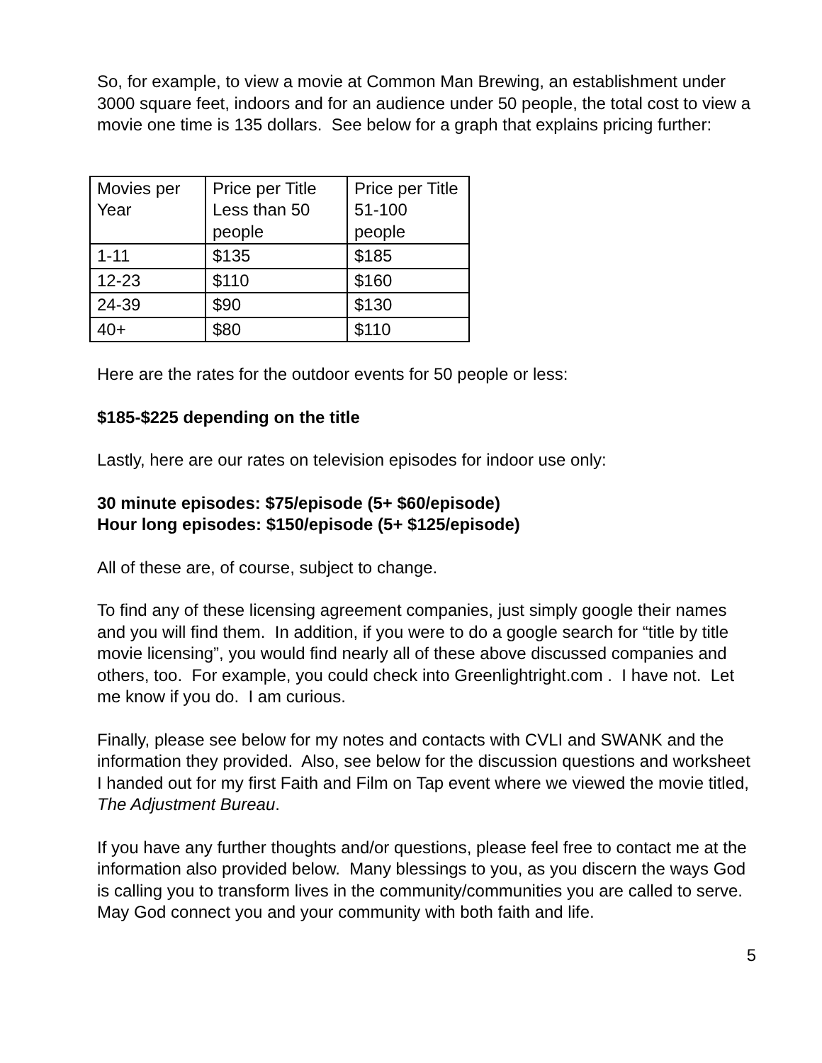So, for example, to view a movie at Common Man Brewing, an establishment under 3000 square feet, indoors and for an audience under 50 people, the total cost to view a movie one time is 135 dollars. See below for a graph that explains pricing further:
| Movies per Year | Price per Title Less than 50 people | Price per Title 51-100 people |
| 1-11 | $135 | $185 |
| 12-23 | $110 | $160 |
| 24-39 | $90 | $130 |
| 40+ | $80 | $110 |
Here are the rates for the outdoor events for 50 people or less:
$185-$225 depending on the title
Lastly, here are our rates on television episodes for indoor use only:
30 minute episodes: $75/episode (5+ $60/episode)
Hour long episodes: $150/episode (5+ $125/episode)
All of these are, of course, subject to change.
To find any of these licensing agreement companies, just simply google their names and you will find them. In addition, if you were to do a google search for “title by title movie licensing”, you would find nearly all of these above discussed companies and others, too. For example, you could check into Greenlightright.com . I have not. Let me know if you do. I am curious.
Finally, please see below for my notes and contacts with CVLI and SWANK and the information they provided. Also, see below for the discussion questions and worksheet I handed out for my first Faith and Film on Tap event where we viewed the movie titled, The Adjustment Bureau.
If you have any further thoughts and/or questions, please feel free to contact me at the information also provided below. Many blessings to you, as you discern the ways God is calling you to transform lives in the community/communities you are called to serve. May God connect you and your community with both faith and life.
5